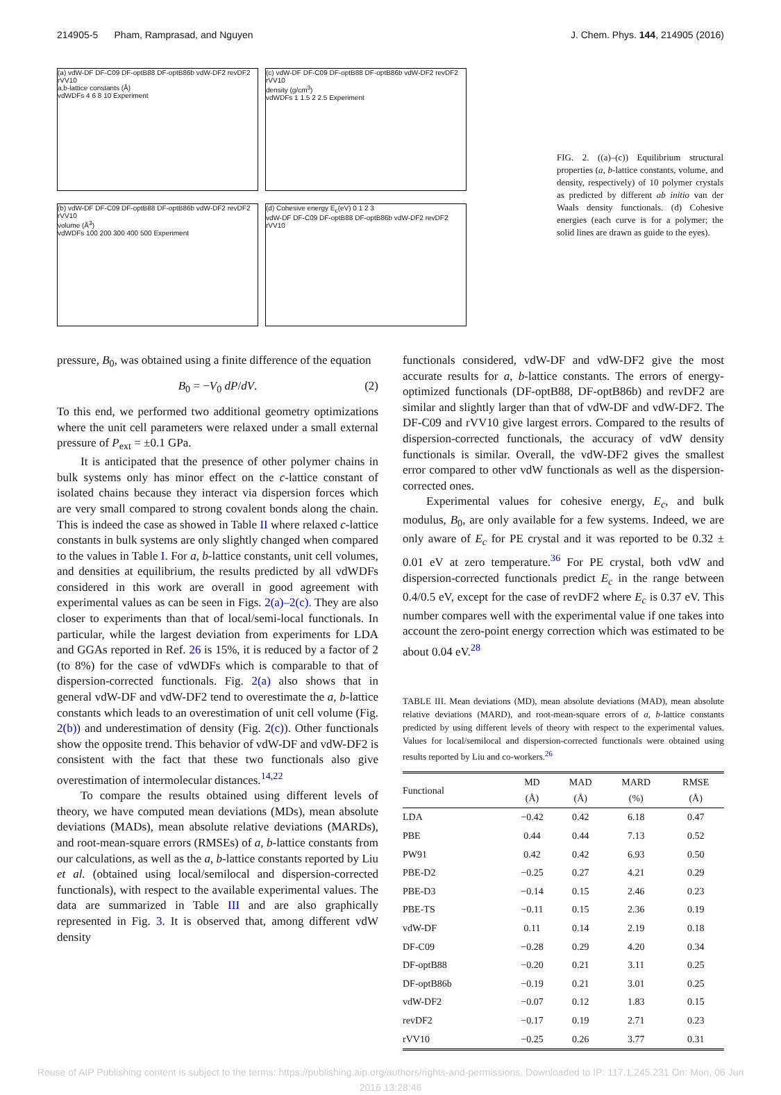214905-5 Pham, Ramprasad, and Nguyen
J. Chem. Phys. 144, 214905 (2016)
(a) vdW-DF DF-C09 DF-optB88 DF-optB86b vdW-DF2 revDF2 rVV10
a,b-lattice constants (Å)
vdWDFs 4 6 8 10 Experiment
(c) vdW-DF DF-C09 DF-optB88 DF-optB86b vdW-DF2 revDF2 rVV10
density (g/cm<sup>3</sup>)
vdWDFs 1 1.5 2 2.5 Experiment
(b) vdW-DF DF-C09 DF-optB88 DF-optB86b vdW-DF2 revDF2 rVV10
volume (Å<sup>3</sup>)
vdWDFs 100 200 300 400 500 Experiment
(d) Cohesive energy E<sub>c</sub>(eV) 0 1 2 3
vdW-DF DF-C09 DF-optB88 DF-optB86b vdW-DF2 revDF2 rVV10
FIG. 2. ((a)–(c)) Equilibrium structural properties (a, b-lattice constants, volume, and density, respectively) of 10 polymer crystals as predicted by different ab initio van der Waals density functionals. (d) Cohesive energies (each curve is for a polymer; the solid lines are drawn as guide to the eyes).
pressure, B<sub>0</sub>, was obtained using a finite difference of the equation
B<sub>0</sub> = −V<sub>0</sub> dP/dV. (2)
To this end, we performed two additional geometry optimizations where the unit cell parameters were relaxed under a small external pressure of P<sub>ext</sub> = ±0.1 GPa.
It is anticipated that the presence of other polymer chains in bulk systems only has minor effect on the c-lattice constant of isolated chains because they interact via dispersion forces which are very small compared to strong covalent bonds along the chain. This is indeed the case as showed in Table II where relaxed c-lattice constants in bulk systems are only slightly changed when compared to the values in Table I. For a, b-lattice constants, unit cell volumes, and densities at equilibrium, the results predicted by all vdWDFs considered in this work are overall in good agreement with experimental values as can be seen in Figs. 2(a)–2(c). They are also closer to experiments than that of local/semi-local functionals. In particular, while the largest deviation from experiments for LDA and GGAs reported in Ref. 26 is 15%, it is reduced by a factor of 2 (to 8%) for the case of vdWDFs which is comparable to that of dispersion-corrected functionals. Fig. 2(a) also shows that in general vdW-DF and vdW-DF2 tend to overestimate the a, b-lattice constants which leads to an overestimation of unit cell volume (Fig. 2(b)) and underestimation of density (Fig. 2(c)). Other functionals show the opposite trend. This behavior of vdW-DF and vdW-DF2 is consistent with the fact that these two functionals also give overestimation of intermolecular distances.<sup>14,22</sup>
To compare the results obtained using different levels of theory, we have computed mean deviations (MDs), mean absolute deviations (MADs), mean absolute relative deviations (MARDs), and root-mean-square errors (RMSEs) of a, b-lattice constants from our calculations, as well as the a, b-lattice constants reported by Liu et al. (obtained using local/semilocal and dispersion-corrected functionals), with respect to the available experimental values. The data are summarized in Table III and are also graphically represented in Fig. 3. It is observed that, among different vdW density
functionals considered, vdW-DF and vdW-DF2 give the most accurate results for a, b-lattice constants. The errors of energy-optimized functionals (DF-optB88, DF-optB86b) and revDF2 are similar and slightly larger than that of vdW-DF and vdW-DF2. The DF-C09 and rVV10 give largest errors. Compared to the results of dispersion-corrected functionals, the accuracy of vdW density functionals is similar. Overall, the vdW-DF2 gives the smallest error compared to other vdW functionals as well as the dispersion-corrected ones.
Experimental values for cohesive energy, E<sub>c</sub>, and bulk modulus, B<sub>0</sub>, are only available for a few systems. Indeed, we are only aware of E<sub>c</sub> for PE crystal and it was reported to be 0.32 ± 0.01 eV at zero temperature.<sup>36</sup> For PE crystal, both vdW and dispersion-corrected functionals predict E<sub>c</sub> in the range between 0.4/0.5 eV, except for the case of revDF2 where E<sub>c</sub> is 0.37 eV. This number compares well with the experimental value if one takes into account the zero-point energy correction which was estimated to be about 0.04 eV.<sup>28</sup>
TABLE III. Mean deviations (MD), mean absolute deviations (MAD), mean absolute relative deviations (MARD), and root-mean-square errors of a, b-lattice constants predicted by using different levels of theory with respect to the experimental values. Values for local/semilocal and dispersion-corrected functionals were obtained using results reported by Liu and co-workers.<sup>26</sup>
| Functional | MD (Å) | MAD (Å) | MARD (%) | RMSE (Å) |
| --- | --- | --- | --- | --- |
| LDA | −0.42 | 0.42 | 6.18 | 0.47 |
| PBE | 0.44 | 0.44 | 7.13 | 0.52 |
| PW91 | 0.42 | 0.42 | 6.93 | 0.50 |
| PBE-D2 | −0.25 | 0.27 | 4.21 | 0.29 |
| PBE-D3 | −0.14 | 0.15 | 2.46 | 0.23 |
| PBE-TS | −0.11 | 0.15 | 2.36 | 0.19 |
| vdW-DF | 0.11 | 0.14 | 2.19 | 0.18 |
| DF-C09 | −0.28 | 0.29 | 4.20 | 0.34 |
| DF-optB88 | −0.20 | 0.21 | 3.11 | 0.25 |
| DF-optB86b | −0.19 | 0.21 | 3.01 | 0.25 |
| vdW-DF2 | −0.07 | 0.12 | 1.83 | 0.15 |
| revDF2 | −0.17 | 0.19 | 2.71 | 0.23 |
| rVV10 | −0.25 | 0.26 | 3.77 | 0.31 |
Reuse of AIP Publishing content is subject to the terms: https://publishing.aip.org/authors/rights-and-permissions. Downloaded to IP: 117.1.245.231 On: Mon, 06 Jun
2016 13:28:46